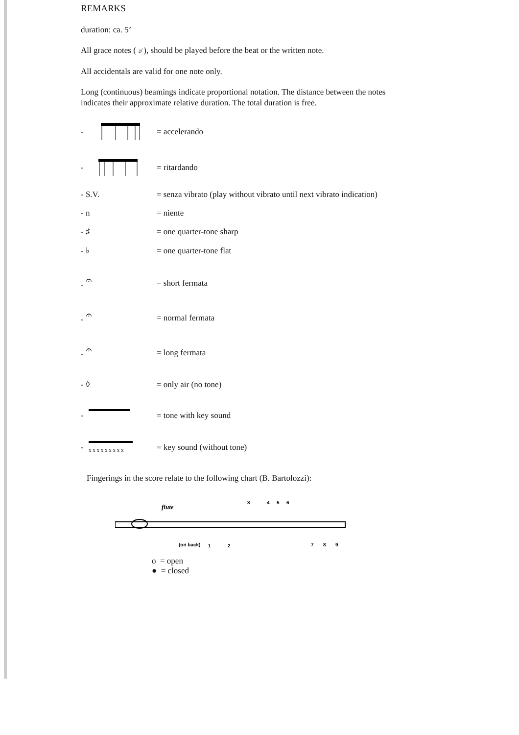REMARKS
duration: ca. 5’
All grace notes ( ♪̸ ), should be played before the beat or the written note.
All accidentals are valid for one note only.
Long (continuous) beamings indicate proportional notation. The distance between the notes indicates their approximate relative duration. The total duration is free.
- = accelerando
- = ritardando
- S.V. = senza vibrato (play without vibrato until next vibrato indication)
- n = niente
- ♯ = one quarter-tone sharp
- ♭ = one quarter-tone flat
- 𝄐 = short fermata
- 𝄐 = normal fermata
- 𝄐 = long fermata
- ◊ = only air (no tone)
- = tone with key sound
-
x x x x x x x x x
= key sound (without tone)
Fingerings in the score relate to the following chart (B. Bartolozzi):
flute
3
4
5
6
(on back)
1
2
7
8
9
o = open
● = closed